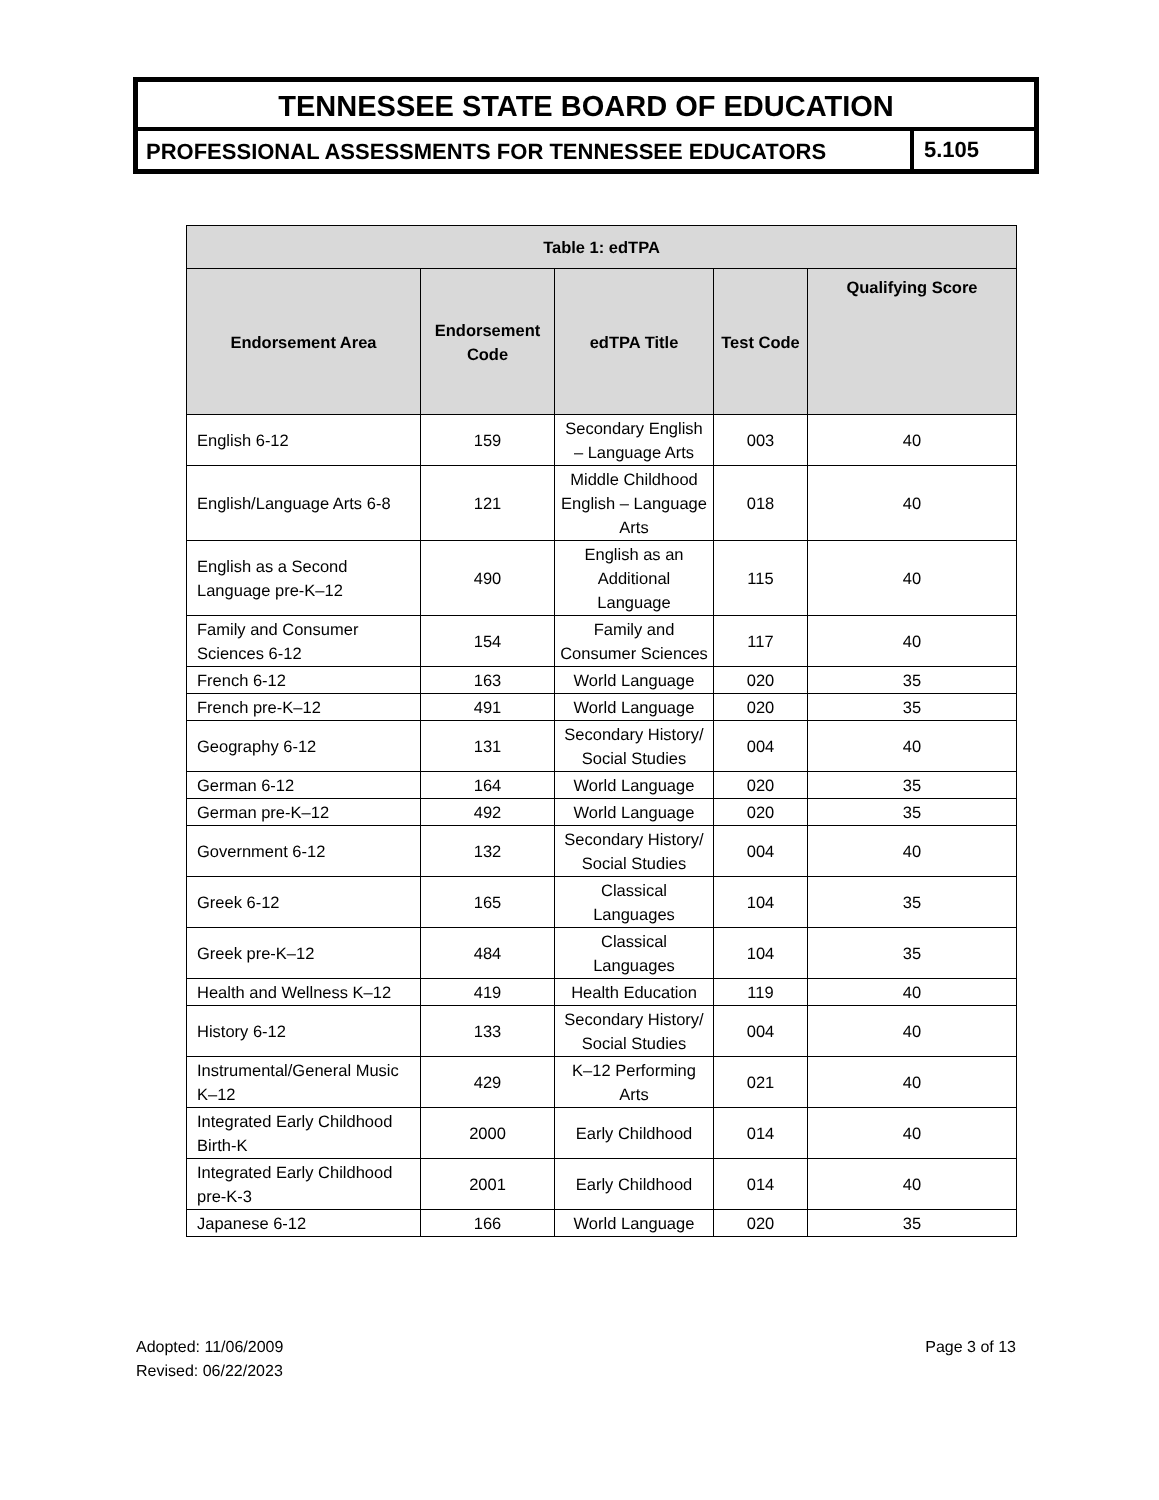TENNESSEE STATE BOARD OF EDUCATION
PROFESSIONAL ASSESSMENTS FOR TENNESSEE EDUCATORS
5.105
| Table 1: edTPA | | | | |
| --- | --- | --- | --- | --- |
| Endorsement Area | Endorsement Code | edTPA Title | Test Code | Qualifying Score |
| English 6-12 | 159 | Secondary English – Language Arts | 003 | 40 |
| English/Language Arts 6-8 | 121 | Middle Childhood English – Language Arts | 018 | 40 |
| English as a Second Language pre-K–12 | 490 | English as an Additional Language | 115 | 40 |
| Family and Consumer Sciences 6-12 | 154 | Family and Consumer Sciences | 117 | 40 |
| French 6-12 | 163 | World Language | 020 | 35 |
| French pre-K–12 | 491 | World Language | 020 | 35 |
| Geography 6-12 | 131 | Secondary History/ Social Studies | 004 | 40 |
| German 6-12 | 164 | World Language | 020 | 35 |
| German pre-K–12 | 492 | World Language | 020 | 35 |
| Government 6-12 | 132 | Secondary History/ Social Studies | 004 | 40 |
| Greek 6-12 | 165 | Classical Languages | 104 | 35 |
| Greek pre-K–12 | 484 | Classical Languages | 104 | 35 |
| Health and Wellness K–12 | 419 | Health Education | 119 | 40 |
| History 6-12 | 133 | Secondary History/ Social Studies | 004 | 40 |
| Instrumental/General Music K–12 | 429 | K–12 Performing Arts | 021 | 40 |
| Integrated Early Childhood Birth-K | 2000 | Early Childhood | 014 | 40 |
| Integrated Early Childhood pre-K-3 | 2001 | Early Childhood | 014 | 40 |
| Japanese 6-12 | 166 | World Language | 020 | 35 |
Adopted: 11/06/2009
Revised: 06/22/2023
Page 3 of 13